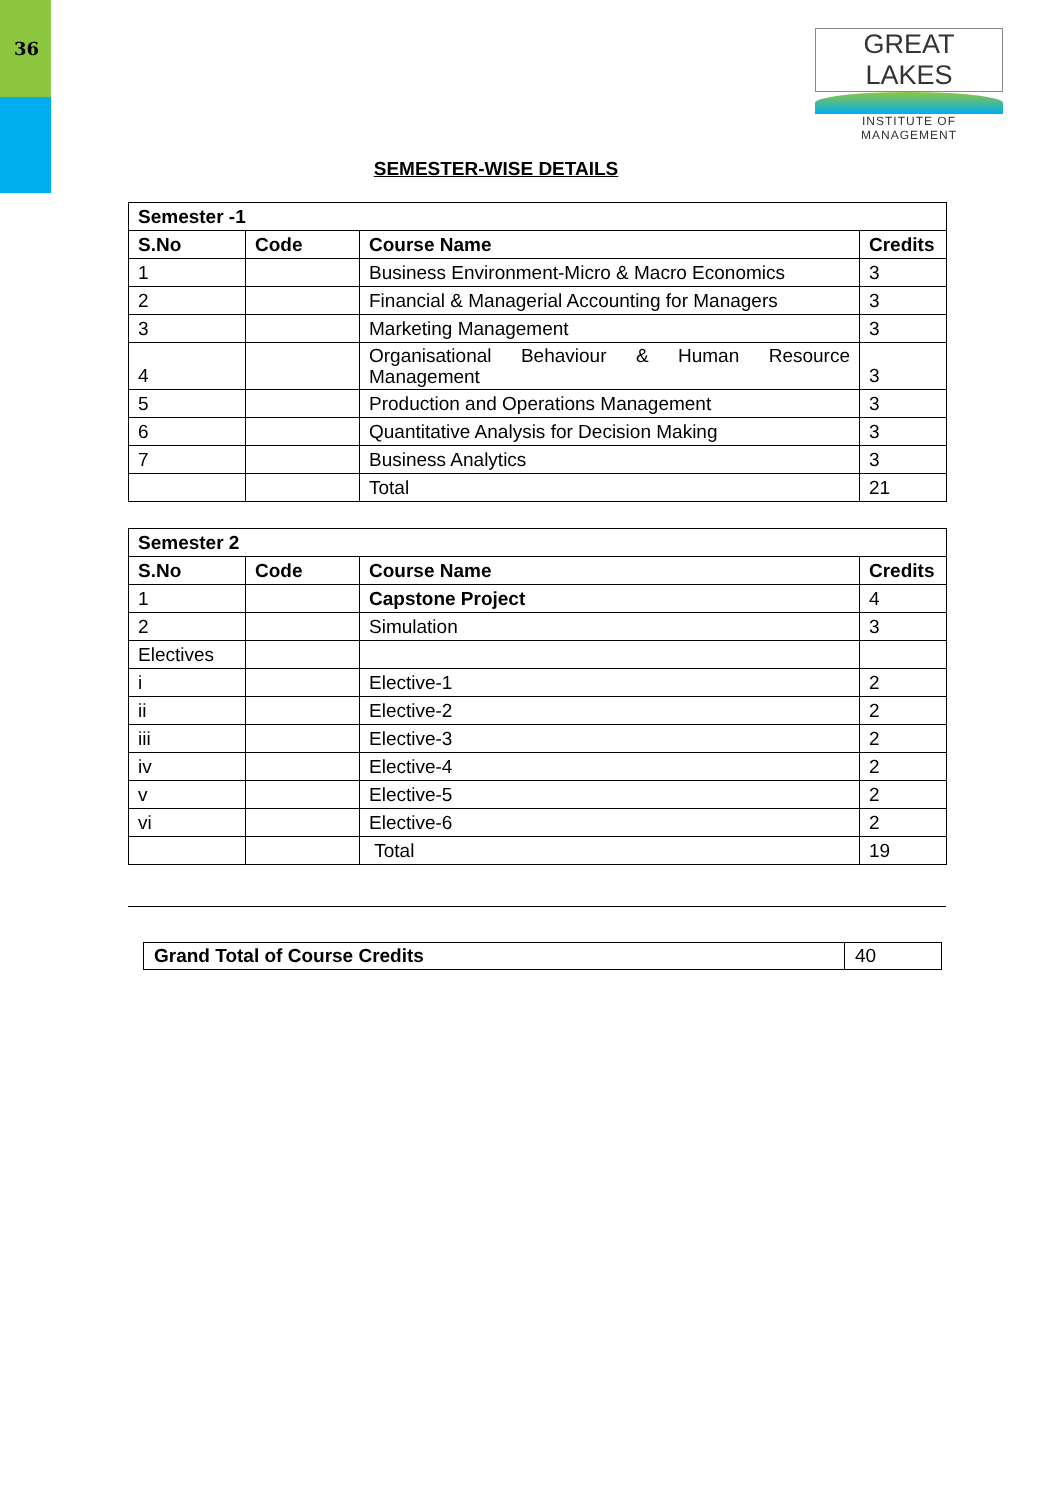36
GREAT LAKES
INSTITUTE OF MANAGEMENT
SEMESTER-WISE DETAILS
| Semester -1 | | | |
| --- | --- | --- | --- |
| S.No | Code | Course Name | Credits |
| 1 | | Business Environment-Micro & Macro Economics | 3 |
| 2 | | Financial & Managerial Accounting for Managers | 3 |
| 3 | | Marketing Management | 3 |
| 4 | | Organisational Behaviour & Human Resource Management | 3 |
| 5 | | Production and Operations Management | 3 |
| 6 | | Quantitative Analysis for Decision Making | 3 |
| 7 | | Business Analytics | 3 |
| | | Total | 21 |
| Semester 2 | | | |
| --- | --- | --- | --- |
| S.No | Code | Course Name | Credits |
| 1 | | Capstone Project | 4 |
| 2 | | Simulation | 3 |
| Electives | | | |
| i | | Elective-1 | 2 |
| ii | | Elective-2 | 2 |
| iii | | Elective-3 | 2 |
| iv | | Elective-4 | 2 |
| v | | Elective-5 | 2 |
| vi | | Elective-6 | 2 |
| | | Total | 19 |
Grand Total of Course Credits 40